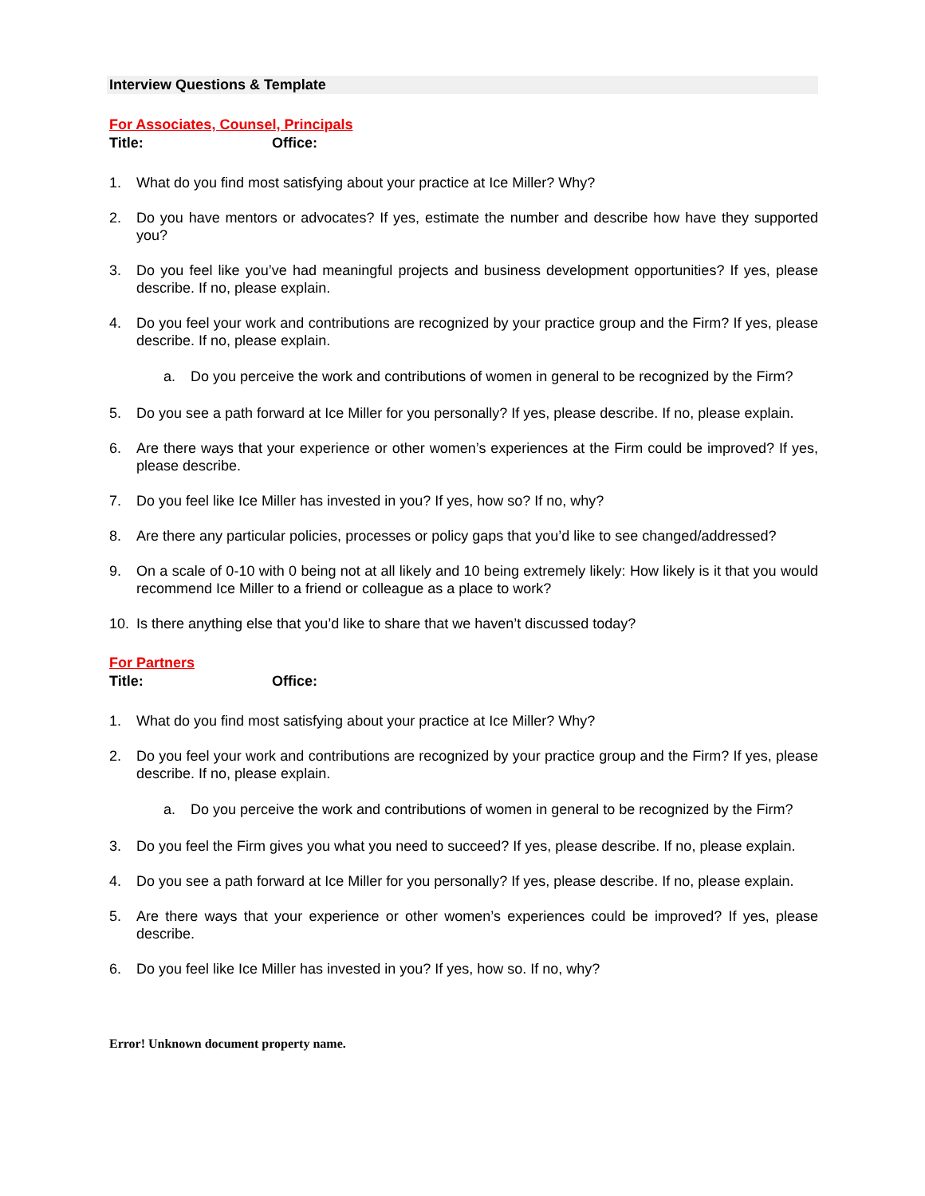Interview Questions & Template
For Associates, Counsel, Principals
Title: Office:
1. What do you find most satisfying about your practice at Ice Miller? Why?
2. Do you have mentors or advocates? If yes, estimate the number and describe how have they supported you?
3. Do you feel like you’ve had meaningful projects and business development opportunities? If yes, please describe. If no, please explain.
4. Do you feel your work and contributions are recognized by your practice group and the Firm? If yes, please describe. If no, please explain.
a. Do you perceive the work and contributions of women in general to be recognized by the Firm?
5. Do you see a path forward at Ice Miller for you personally? If yes, please describe. If no, please explain.
6. Are there ways that your experience or other women’s experiences at the Firm could be improved? If yes, please describe.
7. Do you feel like Ice Miller has invested in you? If yes, how so? If no, why?
8. Are there any particular policies, processes or policy gaps that you’d like to see changed/addressed?
9. On a scale of 0-10 with 0 being not at all likely and 10 being extremely likely: How likely is it that you would recommend Ice Miller to a friend or colleague as a place to work?
10. Is there anything else that you’d like to share that we haven’t discussed today?
For Partners
Title: Office:
1. What do you find most satisfying about your practice at Ice Miller? Why?
2. Do you feel your work and contributions are recognized by your practice group and the Firm? If yes, please describe. If no, please explain.
a. Do you perceive the work and contributions of women in general to be recognized by the Firm?
3. Do you feel the Firm gives you what you need to succeed? If yes, please describe. If no, please explain.
4. Do you see a path forward at Ice Miller for you personally? If yes, please describe. If no, please explain.
5. Are there ways that your experience or other women’s experiences could be improved? If yes, please describe.
6. Do you feel like Ice Miller has invested in you? If yes, how so. If no, why?
Error! Unknown document property name.